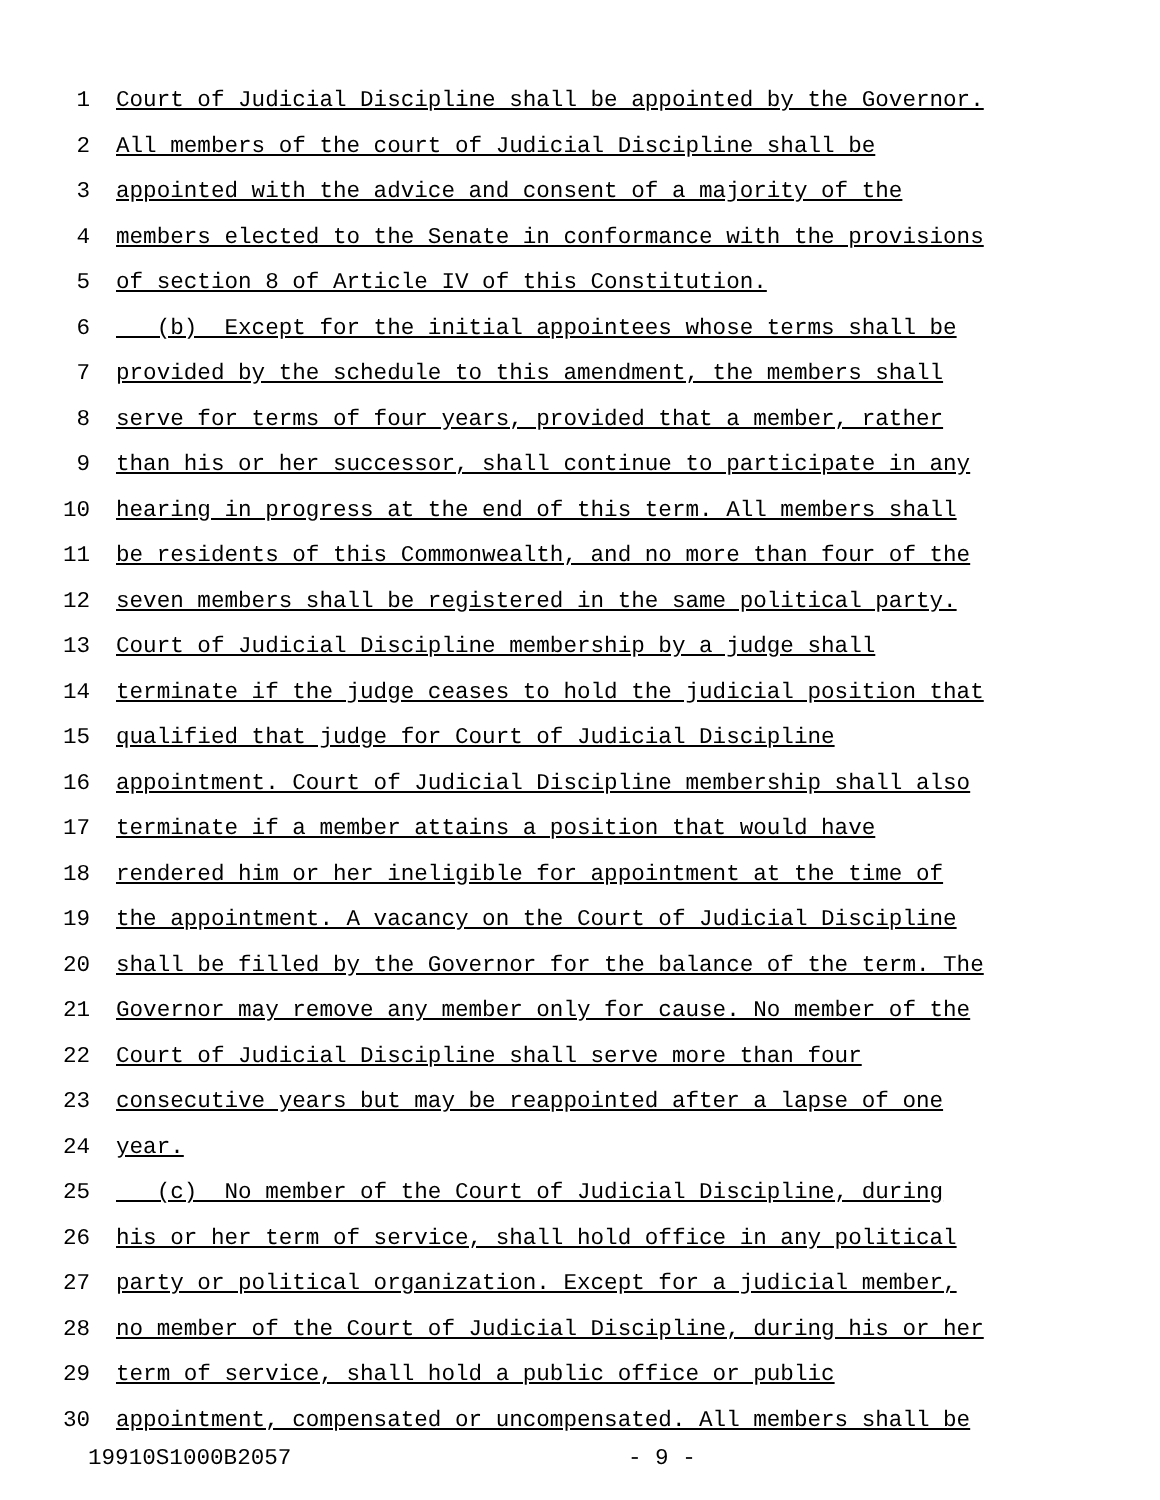1 Court of Judicial Discipline shall be appointed by the Governor.
2 All members of the court of Judicial Discipline shall be
3 appointed with the advice and consent of a majority of the
4 members elected to the Senate in conformance with the provisions
5 of section 8 of Article IV of this Constitution.
6 (b) Except for the initial appointees whose terms shall be
7 provided by the schedule to this amendment, the members shall
8 serve for terms of four years, provided that a member, rather
9 than his or her successor, shall continue to participate in any
10 hearing in progress at the end of this term. All members shall
11 be residents of this Commonwealth, and no more than four of the
12 seven members shall be registered in the same political party.
13 Court of Judicial Discipline membership by a judge shall
14 terminate if the judge ceases to hold the judicial position that
15 qualified that judge for Court of Judicial Discipline
16 appointment. Court of Judicial Discipline membership shall also
17 terminate if a member attains a position that would have
18 rendered him or her ineligible for appointment at the time of
19 the appointment. A vacancy on the Court of Judicial Discipline
20 shall be filled by the Governor for the balance of the term. The
21 Governor may remove any member only for cause. No member of the
22 Court of Judicial Discipline shall serve more than four
23 consecutive years but may be reappointed after a lapse of one
24 year.
25 (c) No member of the Court of Judicial Discipline, during
26 his or her term of service, shall hold office in any political
27 party or political organization. Except for a judicial member,
28 no member of the Court of Judicial Discipline, during his or her
29 term of service, shall hold a public office or public
30 appointment, compensated or uncompensated. All members shall be
19910S1000B2057 - 9 -